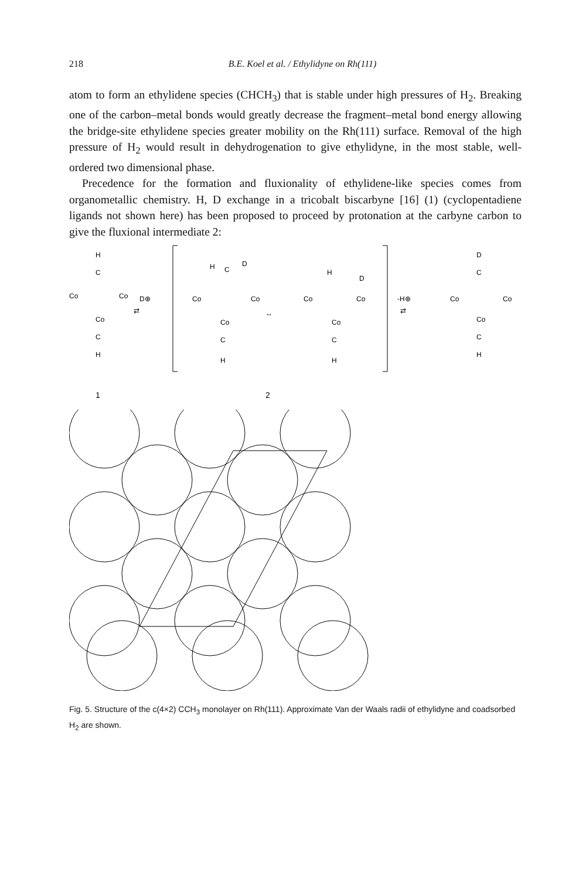218 B.E. Koel et al. / Ethylidyne on Rh(111)
atom to form an ethylidene species (CHCH<sub>3</sub>) that is stable under high pressures of H<sub>2</sub>. Breaking one of the carbon–metal bonds would greatly decrease the fragment–metal bond energy allowing the bridge-site ethylidene species greater mobility on the Rh(111) surface. Removal of the high pressure of H<sub>2</sub> would result in dehydrogenation to give ethylidyne, in the most stable, well-ordered two dimensional phase.
Precedence for the formation and fluxionality of ethylidene-like species comes from organometallic chemistry. H, D exchange in a tricobalt biscarbyne [16] (1) (cyclopentadiene ligands not shown here) has been proposed to proceed by protonation at the carbyne carbon to give the fluxional intermediate 2:
H
C
Co
Co
Co
C
H
D⊕
⇄
H
C
D
Co
Co
Co
C
H
↔
H
D
Co
Co
Co
C
H
-H⊕
⇄
D
C
Co
Co
Co
C
H
1
2
Fig. 5. Structure of the c(4×2) CCH<sub>3</sub> monolayer on Rh(111). Approximate Van der Waals radii of ethylidyne and coadsorbed H<sub>2</sub> are shown.